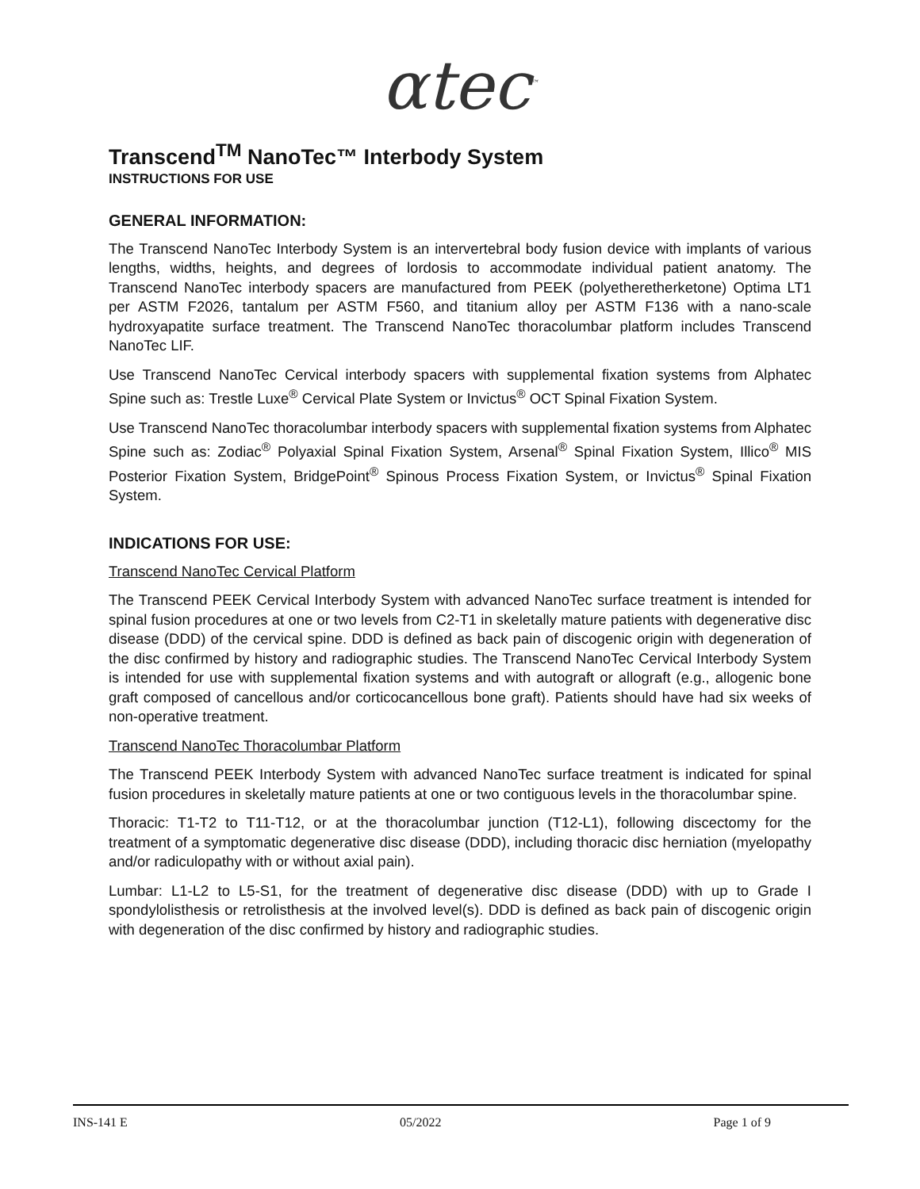αtec<sup>™</sup>
Transcend<sup>TM</sup> NanoTec™ Interbody System
INSTRUCTIONS FOR USE
GENERAL INFORMATION:
The Transcend NanoTec Interbody System is an intervertebral body fusion device with implants of various lengths, widths, heights, and degrees of lordosis to accommodate individual patient anatomy. The Transcend NanoTec interbody spacers are manufactured from PEEK (polyetheretherketone) Optima LT1 per ASTM F2026, tantalum per ASTM F560, and titanium alloy per ASTM F136 with a nano-scale hydroxyapatite surface treatment. The Transcend NanoTec thoracolumbar platform includes Transcend NanoTec LIF.
Use Transcend NanoTec Cervical interbody spacers with supplemental fixation systems from Alphatec Spine such as: Trestle Luxe<sup>®</sup> Cervical Plate System or Invictus<sup>®</sup> OCT Spinal Fixation System.
Use Transcend NanoTec thoracolumbar interbody spacers with supplemental fixation systems from Alphatec Spine such as: Zodiac<sup>®</sup> Polyaxial Spinal Fixation System, Arsenal<sup>®</sup> Spinal Fixation System, Illico<sup>®</sup> MIS Posterior Fixation System, BridgePoint<sup>®</sup> Spinous Process Fixation System, or Invictus<sup>®</sup> Spinal Fixation System.
INDICATIONS FOR USE:
Transcend NanoTec Cervical Platform
The Transcend PEEK Cervical Interbody System with advanced NanoTec surface treatment is intended for spinal fusion procedures at one or two levels from C2-T1 in skeletally mature patients with degenerative disc disease (DDD) of the cervical spine. DDD is defined as back pain of discogenic origin with degeneration of the disc confirmed by history and radiographic studies. The Transcend NanoTec Cervical Interbody System is intended for use with supplemental fixation systems and with autograft or allograft (e.g., allogenic bone graft composed of cancellous and/or corticocancellous bone graft). Patients should have had six weeks of non-operative treatment.
Transcend NanoTec Thoracolumbar Platform
The Transcend PEEK Interbody System with advanced NanoTec surface treatment is indicated for spinal fusion procedures in skeletally mature patients at one or two contiguous levels in the thoracolumbar spine.
Thoracic: T1-T2 to T11-T12, or at the thoracolumbar junction (T12-L1), following discectomy for the treatment of a symptomatic degenerative disc disease (DDD), including thoracic disc herniation (myelopathy and/or radiculopathy with or without axial pain).
Lumbar: L1-L2 to L5-S1, for the treatment of degenerative disc disease (DDD) with up to Grade I spondylolisthesis or retrolisthesis at the involved level(s). DDD is defined as back pain of discogenic origin with degeneration of the disc confirmed by history and radiographic studies.
INS-141 E 05/2022 Page 1 of 9